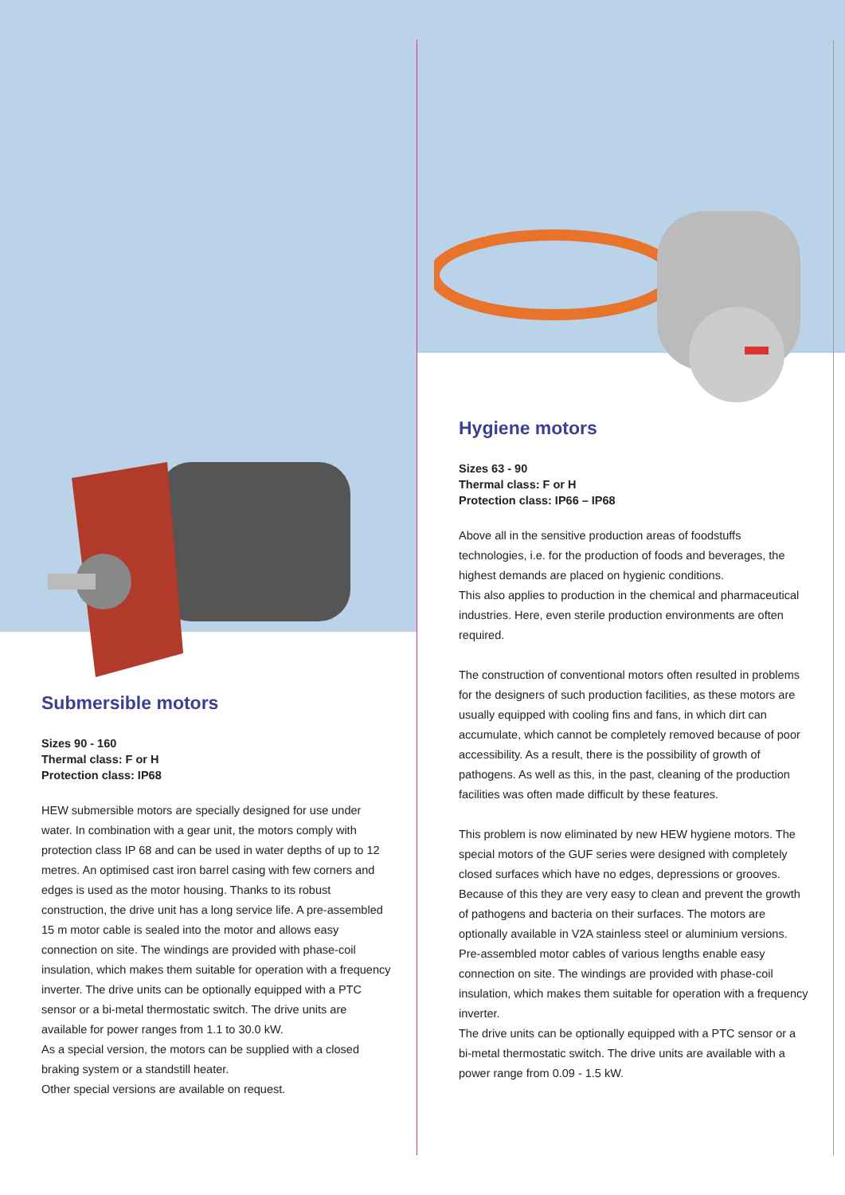Submersible motors
Sizes 90 - 160
Thermal class: F or H
Protection class: IP68
HEW submersible motors are specially designed for use under water. In combination with a gear unit, the motors comply with protection class IP 68 and can be used in water depths of up to 12 metres. An optimised cast iron barrel casing with few corners and edges is used as the motor housing. Thanks to its robust construction, the drive unit has a long service life. A pre-assembled 15 m motor cable is sealed into the motor and allows easy connection on site. The windings are provided with phase-coil insulation, which makes them suitable for operation with a frequency inverter. The drive units can be optionally equipped with a PTC sensor or a bi-metal thermostatic switch. The drive units are available for power ranges from 1.1 to 30.0 kW.
As a special version, the motors can be supplied with a closed braking system or a standstill heater.
Other special versions are available on request.
Hygiene motors
Sizes 63 - 90
Thermal class: F or H
Protection class: IP66 – IP68
Above all in the sensitive production areas of foodstuffs technologies, i.e. for the production of foods and beverages, the highest demands are placed on hygienic conditions.
This also applies to production in the chemical and pharmaceutical industries. Here, even sterile production environments are often required.
The construction of conventional motors often resulted in problems for the designers of such production facilities, as these motors are usually equipped with cooling fins and fans, in which dirt can accumulate, which cannot be completely removed because of poor accessibility. As a result, there is the possibility of growth of pathogens. As well as this, in the past, cleaning of the production facilities was often made difficult by these features.
This problem is now eliminated by new HEW hygiene motors. The special motors of the GUF series were designed with completely closed surfaces which have no edges, depressions or grooves. Because of this they are very easy to clean and prevent the growth of pathogens and bacteria on their surfaces. The motors are optionally available in V2A stainless steel or aluminium versions. Pre-assembled motor cables of various lengths enable easy connection on site. The windings are provided with phase-coil insulation, which makes them suitable for operation with a frequency inverter.
The drive units can be optionally equipped with a PTC sensor or a bi-metal thermostatic switch. The drive units are available with a power range from 0.09 - 1.5 kW.